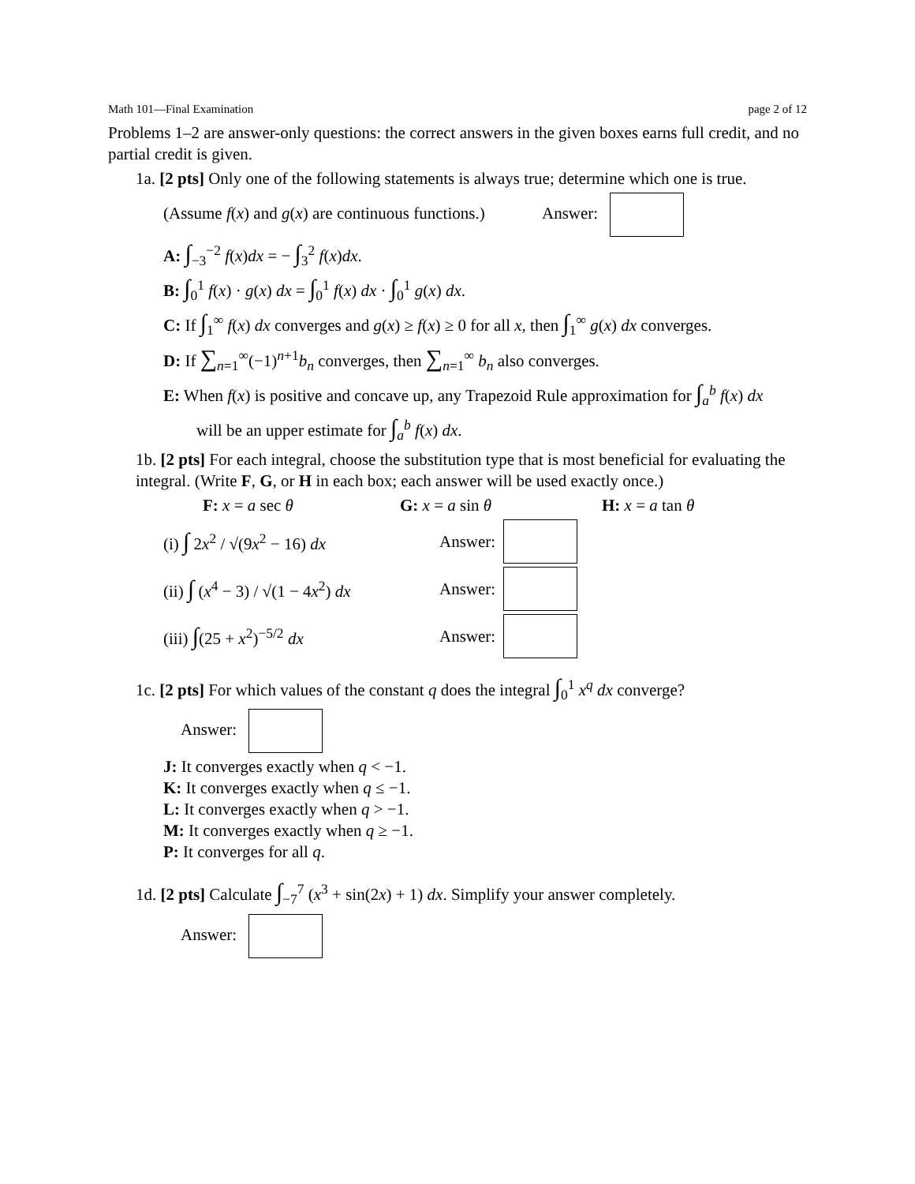Math 101—Final Examination page 2 of 12
Problems 1–2 are answer-only questions: the correct answers in the given boxes earns full credit, and no partial credit is given.
1a. [2 pts] Only one of the following statements is always true; determine which one is true.
(Assume f(x) and g(x) are continuous functions.) Answer:
A: ∫<sub>−3</sub><sup>−2</sup> f(x)dx = − ∫<sub>3</sub><sup>2</sup> f(x)dx.
B: ∫<sub>0</sub><sup>1</sup> f(x) · g(x) dx = ∫<sub>0</sub><sup>1</sup> f(x) dx · ∫<sub>0</sub><sup>1</sup> g(x) dx.
C: If ∫<sub>1</sub><sup>∞</sup> f(x) dx converges and g(x) ≥ f(x) ≥ 0 for all x, then ∫<sub>1</sub><sup>∞</sup> g(x) dx converges.
D: If ∑<sub>n=1</sub><sup>∞</sup>(−1)<sup>n+1</sup>b<sub>n</sub> converges, then ∑<sub>n=1</sub><sup>∞</sup> b<sub>n</sub> also converges.
E: When f(x) is positive and concave up, any Trapezoid Rule approximation for ∫<sub>a</sub><sup>b</sup> f(x) dx
will be an upper estimate for ∫<sub>a</sub><sup>b</sup> f(x) dx.
1b. [2 pts] For each integral, choose the substitution type that is most beneficial for evaluating the integral. (Write F, G, or H in each box; each answer will be used exactly once.)
F: x = a sec θ G: x = a sin θ H: x = a tan θ
(i) ∫ 2x<sup>2</sup> / √(9x<sup>2</sup> − 16) dx Answer:
(ii) ∫ (x<sup>4</sup> − 3) / √(1 − 4x<sup>2</sup>) dx Answer:
(iii) ∫(25 + x<sup>2</sup>)<sup>−5/2</sup> dx Answer:
1c. [2 pts] For which values of the constant q does the integral ∫<sub>0</sub><sup>1</sup> x<sup>q</sup> dx converge?
Answer:
J: It converges exactly when q < −1.
K: It converges exactly when q ≤ −1.
L: It converges exactly when q > −1.
M: It converges exactly when q ≥ −1.
P: It converges for all q.
1d. [2 pts] Calculate ∫<sub>−7</sub><sup>7</sup> (x<sup>3</sup> + sin(2x) + 1) dx. Simplify your answer completely.
Answer: